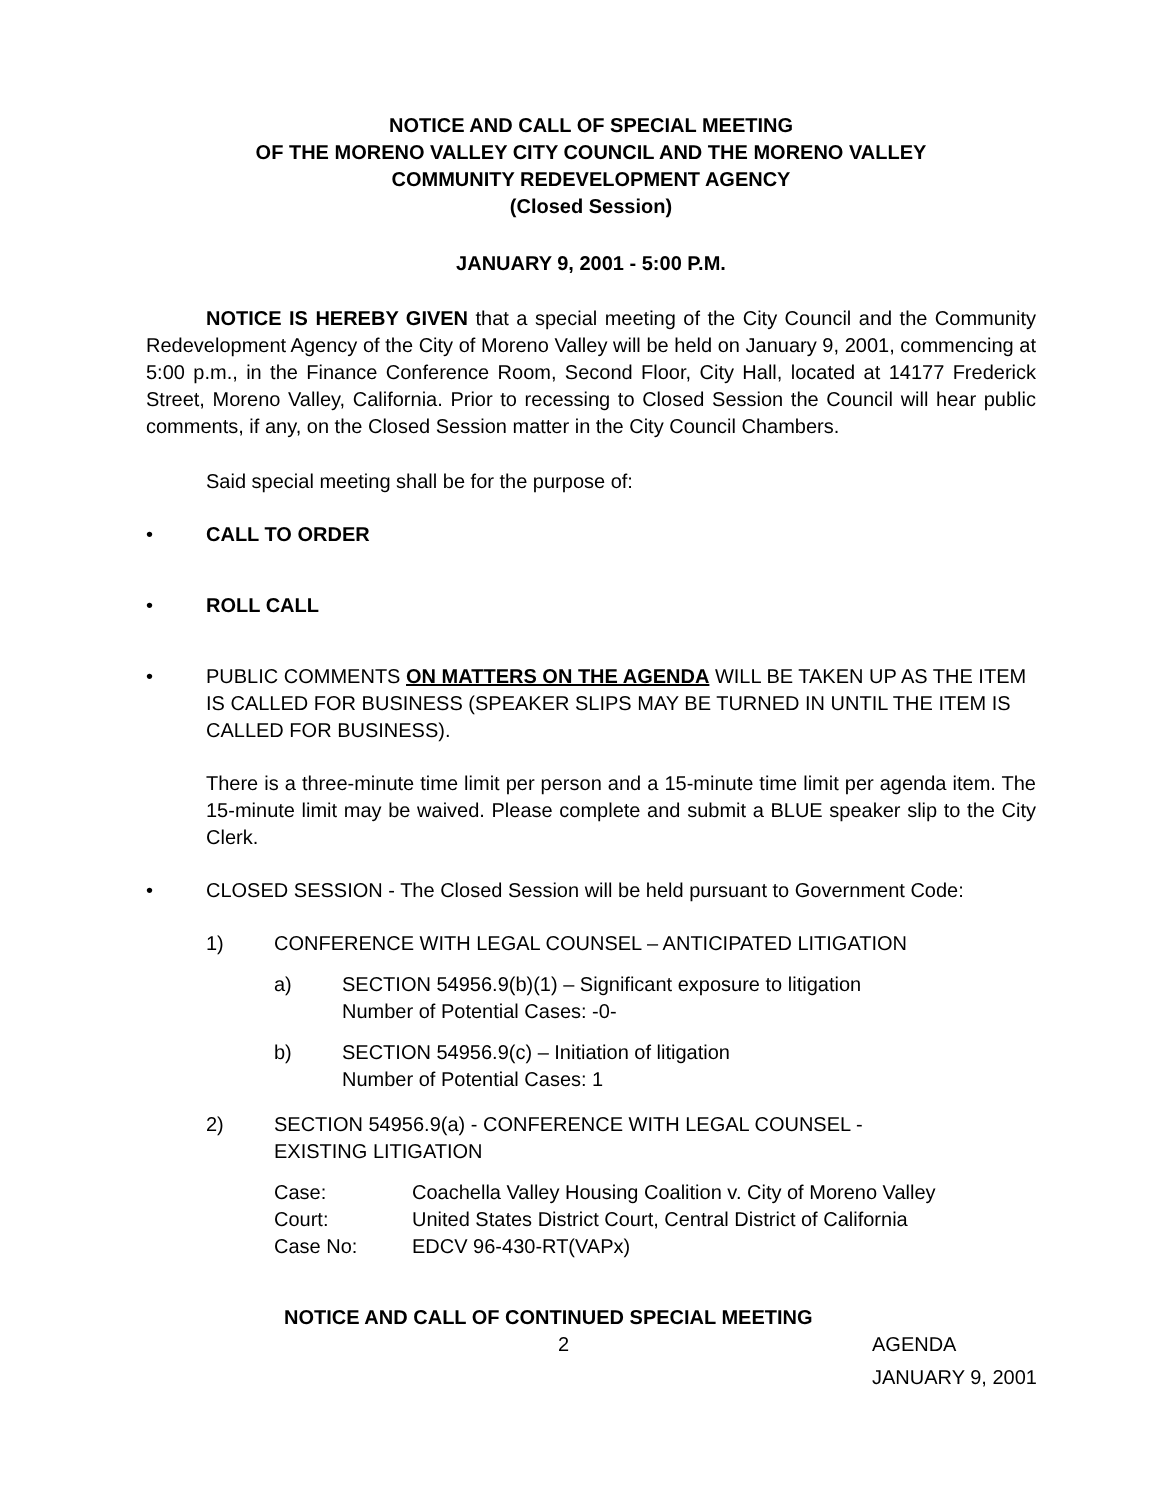NOTICE AND CALL OF SPECIAL MEETING
OF THE MORENO VALLEY CITY COUNCIL AND THE MORENO VALLEY
COMMUNITY REDEVELOPMENT AGENCY
(Closed Session)
JANUARY 9, 2001 - 5:00 P.M.
NOTICE IS HEREBY GIVEN that a special meeting of the City Council and the Community Redevelopment Agency of the City of Moreno Valley will be held on January 9, 2001, commencing at 5:00 p.m., in the Finance Conference Room, Second Floor, City Hall, located at 14177 Frederick Street, Moreno Valley, California. Prior to recessing to Closed Session the Council will hear public comments, if any, on the Closed Session matter in the City Council Chambers.
Said special meeting shall be for the purpose of:
• CALL TO ORDER
• ROLL CALL
• PUBLIC COMMENTS ON MATTERS ON THE AGENDA WILL BE TAKEN UP AS THE ITEM IS CALLED FOR BUSINESS (SPEAKER SLIPS MAY BE TURNED IN UNTIL THE ITEM IS CALLED FOR BUSINESS).
There is a three-minute time limit per person and a 15-minute time limit per agenda item. The 15-minute limit may be waived. Please complete and submit a BLUE speaker slip to the City Clerk.
• CLOSED SESSION - The Closed Session will be held pursuant to Government Code:
1) CONFERENCE WITH LEGAL COUNSEL – ANTICIPATED LITIGATION
a) SECTION 54956.9(b)(1) – Significant exposure to litigation
Number of Potential Cases: -0-
b) SECTION 54956.9(c) – Initiation of litigation
Number of Potential Cases: 1
2) SECTION 54956.9(a) - CONFERENCE WITH LEGAL COUNSEL -
EXISTING LITIGATION
Case: Coachella Valley Housing Coalition v. City of Moreno Valley
Court: United States District Court, Central District of California
Case No: EDCV 96-430-RT(VAPx)
NOTICE AND CALL OF CONTINUED SPECIAL MEETING
2 AGENDA
JANUARY 9, 2001